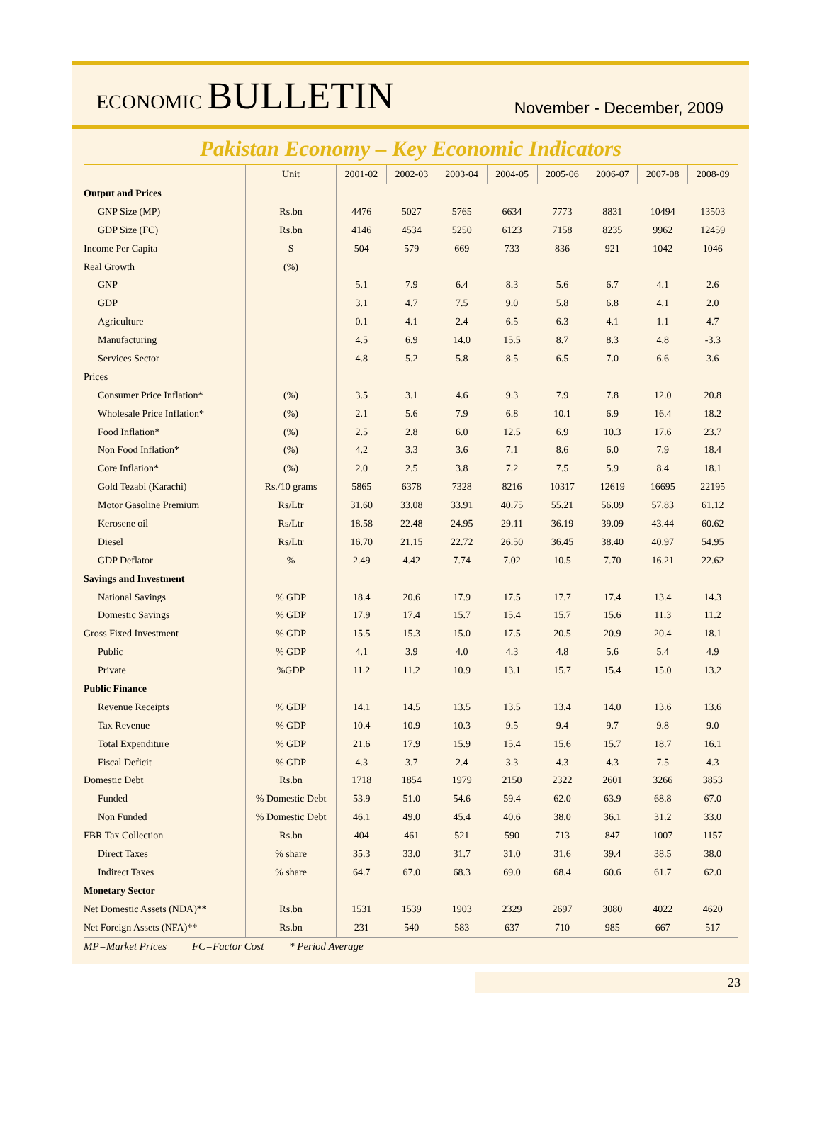ECONOMIC BULLETIN
November - December, 2009
Pakistan Economy – Key Economic Indicators
| | Unit | 2001-02 | 2002-03 | 2003-04 | 2004-05 | 2005-06 | 2006-07 | 2007-08 | 2008-09 |
| --- | --- | --- | --- | --- | --- | --- | --- | --- | --- |
| Output and Prices | | | | | | | | | |
| GNP Size (MP) | Rs.bn | 4476 | 5027 | 5765 | 6634 | 7773 | 8831 | 10494 | 13503 |
| GDP Size (FC) | Rs.bn | 4146 | 4534 | 5250 | 6123 | 7158 | 8235 | 9962 | 12459 |
| Income Per Capita | $ | 504 | 579 | 669 | 733 | 836 | 921 | 1042 | 1046 |
| Real Growth | (%) | | | | | | | | |
| GNP | | 5.1 | 7.9 | 6.4 | 8.3 | 5.6 | 6.7 | 4.1 | 2.6 |
| GDP | | 3.1 | 4.7 | 7.5 | 9.0 | 5.8 | 6.8 | 4.1 | 2.0 |
| Agriculture | | 0.1 | 4.1 | 2.4 | 6.5 | 6.3 | 4.1 | 1.1 | 4.7 |
| Manufacturing | | 4.5 | 6.9 | 14.0 | 15.5 | 8.7 | 8.3 | 4.8 | -3.3 |
| Services Sector | | 4.8 | 5.2 | 5.8 | 8.5 | 6.5 | 7.0 | 6.6 | 3.6 |
| Prices | | | | | | | | | |
| Consumer Price Inflation* | (%) | 3.5 | 3.1 | 4.6 | 9.3 | 7.9 | 7.8 | 12.0 | 20.8 |
| Wholesale Price Inflation* | (%) | 2.1 | 5.6 | 7.9 | 6.8 | 10.1 | 6.9 | 16.4 | 18.2 |
| Food Inflation* | (%) | 2.5 | 2.8 | 6.0 | 12.5 | 6.9 | 10.3 | 17.6 | 23.7 |
| Non Food Inflation* | (%) | 4.2 | 3.3 | 3.6 | 7.1 | 8.6 | 6.0 | 7.9 | 18.4 |
| Core Inflation* | (%) | 2.0 | 2.5 | 3.8 | 7.2 | 7.5 | 5.9 | 8.4 | 18.1 |
| Gold Tezabi (Karachi) | Rs./10 grams | 5865 | 6378 | 7328 | 8216 | 10317 | 12619 | 16695 | 22195 |
| Motor Gasoline Premium | Rs/Ltr | 31.60 | 33.08 | 33.91 | 40.75 | 55.21 | 56.09 | 57.83 | 61.12 |
| Kerosene oil | Rs/Ltr | 18.58 | 22.48 | 24.95 | 29.11 | 36.19 | 39.09 | 43.44 | 60.62 |
| Diesel | Rs/Ltr | 16.70 | 21.15 | 22.72 | 26.50 | 36.45 | 38.40 | 40.97 | 54.95 |
| GDP Deflator | % | 2.49 | 4.42 | 7.74 | 7.02 | 10.5 | 7.70 | 16.21 | 22.62 |
| Savings and Investment | | | | | | | | | |
| National Savings | % GDP | 18.4 | 20.6 | 17.9 | 17.5 | 17.7 | 17.4 | 13.4 | 14.3 |
| Domestic Savings | % GDP | 17.9 | 17.4 | 15.7 | 15.4 | 15.7 | 15.6 | 11.3 | 11.2 |
| Gross Fixed Investment | % GDP | 15.5 | 15.3 | 15.0 | 17.5 | 20.5 | 20.9 | 20.4 | 18.1 |
| Public | % GDP | 4.1 | 3.9 | 4.0 | 4.3 | 4.8 | 5.6 | 5.4 | 4.9 |
| Private | %GDP | 11.2 | 11.2 | 10.9 | 13.1 | 15.7 | 15.4 | 15.0 | 13.2 |
| Public Finance | | | | | | | | | |
| Revenue Receipts | % GDP | 14.1 | 14.5 | 13.5 | 13.5 | 13.4 | 14.0 | 13.6 | 13.6 |
| Tax Revenue | % GDP | 10.4 | 10.9 | 10.3 | 9.5 | 9.4 | 9.7 | 9.8 | 9.0 |
| Total Expenditure | % GDP | 21.6 | 17.9 | 15.9 | 15.4 | 15.6 | 15.7 | 18.7 | 16.1 |
| Fiscal Deficit | % GDP | 4.3 | 3.7 | 2.4 | 3.3 | 4.3 | 4.3 | 7.5 | 4.3 |
| Domestic Debt | Rs.bn | 1718 | 1854 | 1979 | 2150 | 2322 | 2601 | 3266 | 3853 |
| Funded | % Domestic Debt | 53.9 | 51.0 | 54.6 | 59.4 | 62.0 | 63.9 | 68.8 | 67.0 |
| Non Funded | % Domestic Debt | 46.1 | 49.0 | 45.4 | 40.6 | 38.0 | 36.1 | 31.2 | 33.0 |
| FBR Tax Collection | Rs.bn | 404 | 461 | 521 | 590 | 713 | 847 | 1007 | 1157 |
| Direct Taxes | % share | 35.3 | 33.0 | 31.7 | 31.0 | 31.6 | 39.4 | 38.5 | 38.0 |
| Indirect Taxes | % share | 64.7 | 67.0 | 68.3 | 69.0 | 68.4 | 60.6 | 61.7 | 62.0 |
| Monetary Sector | | | | | | | | | |
| Net Domestic Assets (NDA)** | Rs.bn | 1531 | 1539 | 1903 | 2329 | 2697 | 3080 | 4022 | 4620 |
| Net Foreign Assets (NFA)** | Rs.bn | 231 | 540 | 583 | 637 | 710 | 985 | 667 | 517 |
MP=Market Prices FC=Factor Cost * Period Average
23